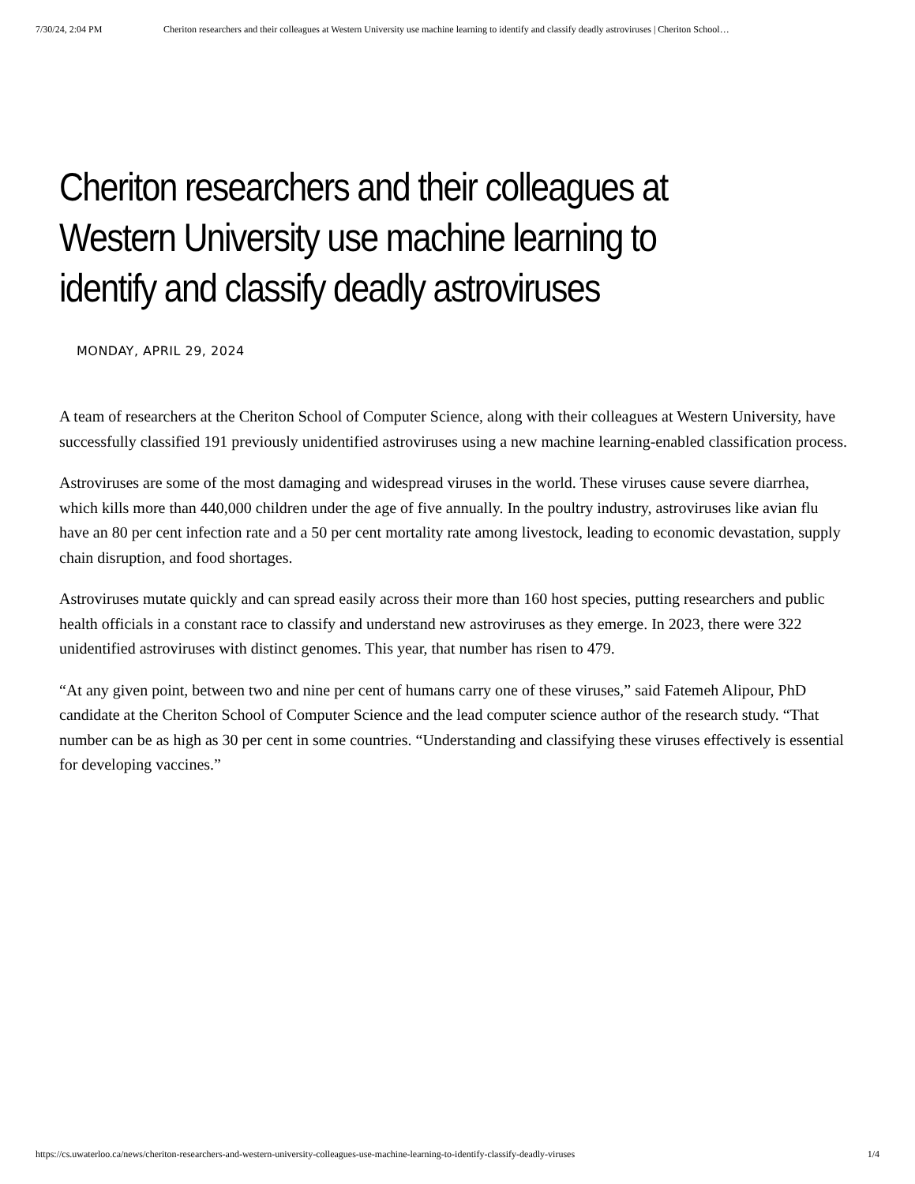7/30/24, 2:04 PM Cheriton researchers and their colleagues at Western University use machine learning to identify and classify deadly astroviruses | Cheriton School…
Cheriton researchers and their colleagues at Western University use machine learning to identify and classify deadly astroviruses
MONDAY, APRIL 29, 2024
A team of researchers at the Cheriton School of Computer Science, along with their colleagues at Western University, have successfully classified 191 previously unidentified astroviruses using a new machine learning-enabled classification process.
Astroviruses are some of the most damaging and widespread viruses in the world. These viruses cause severe diarrhea, which kills more than 440,000 children under the age of five annually. In the poultry industry, astroviruses like avian flu have an 80 per cent infection rate and a 50 per cent mortality rate among livestock, leading to economic devastation, supply chain disruption, and food shortages.
Astroviruses mutate quickly and can spread easily across their more than 160 host species, putting researchers and public health officials in a constant race to classify and understand new astroviruses as they emerge. In 2023, there were 322 unidentified astroviruses with distinct genomes. This year, that number has risen to 479.
“At any given point, between two and nine per cent of humans carry one of these viruses,” said Fatemeh Alipour, PhD candidate at the Cheriton School of Computer Science and the lead computer science author of the research study. “That number can be as high as 30 per cent in some countries. “Understanding and classifying these viruses effectively is essential for developing vaccines.”
https://cs.uwaterloo.ca/news/cheriton-researchers-and-western-university-colleagues-use-machine-learning-to-identify-classify-deadly-viruses 1/4